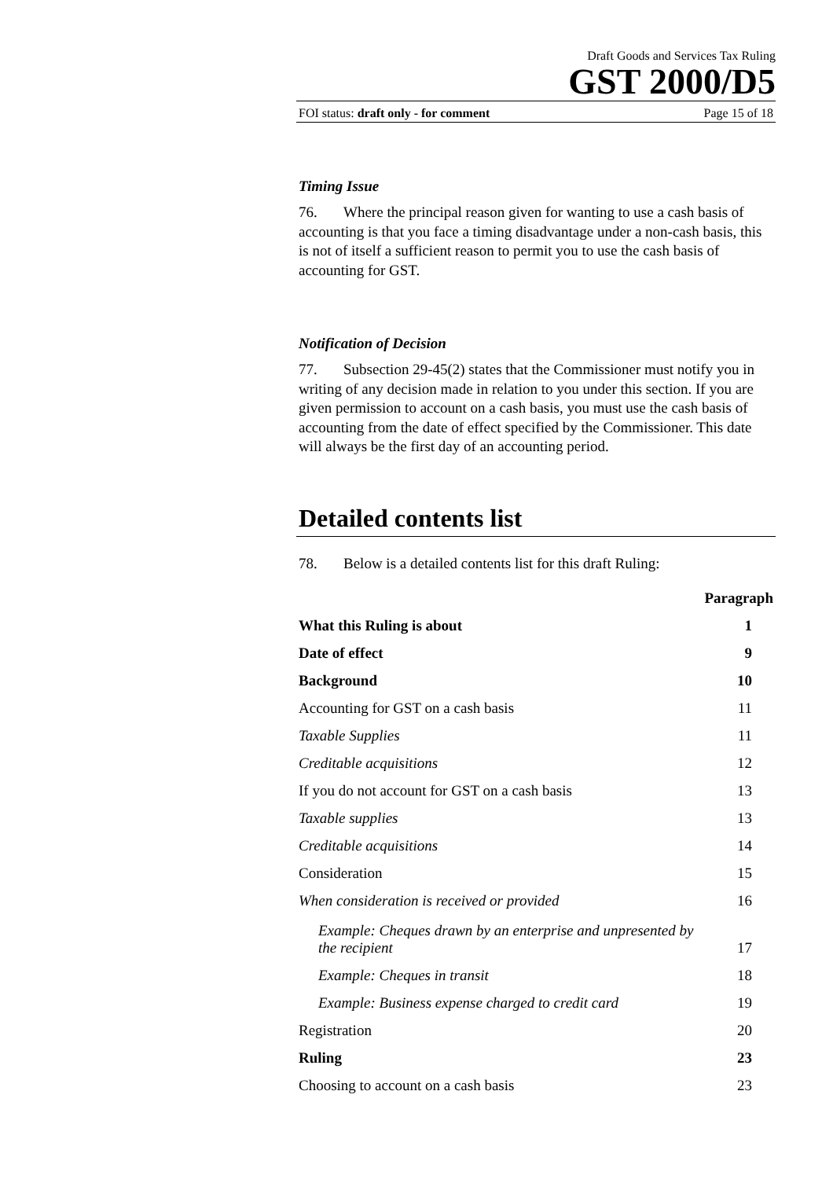Draft Goods and Services Tax Ruling
GST 2000/D5
FOI status: draft only - for comment Page 15 of 18
Timing Issue
76. Where the principal reason given for wanting to use a cash basis of accounting is that you face a timing disadvantage under a non-cash basis, this is not of itself a sufficient reason to permit you to use the cash basis of accounting for GST.
Notification of Decision
77. Subsection 29-45(2) states that the Commissioner must notify you in writing of any decision made in relation to you under this section. If you are given permission to account on a cash basis, you must use the cash basis of accounting from the date of effect specified by the Commissioner. This date will always be the first day of an accounting period.
Detailed contents list
78. Below is a detailed contents list for this draft Ruling:
| | Paragraph |
| What this Ruling is about | 1 |
| Date of effect | 9 |
| Background | 10 |
| Accounting for GST on a cash basis | 11 |
| Taxable Supplies | 11 |
| Creditable acquisitions | 12 |
| If you do not account for GST on a cash basis | 13 |
| Taxable supplies | 13 |
| Creditable acquisitions | 14 |
| Consideration | 15 |
| When consideration is received or provided | 16 |
| Example: Cheques drawn by an enterprise and unpresented by the recipient | 17 |
| Example: Cheques in transit | 18 |
| Example: Business expense charged to credit card | 19 |
| Registration | 20 |
| Ruling | 23 |
| Choosing to account on a cash basis | 23 |